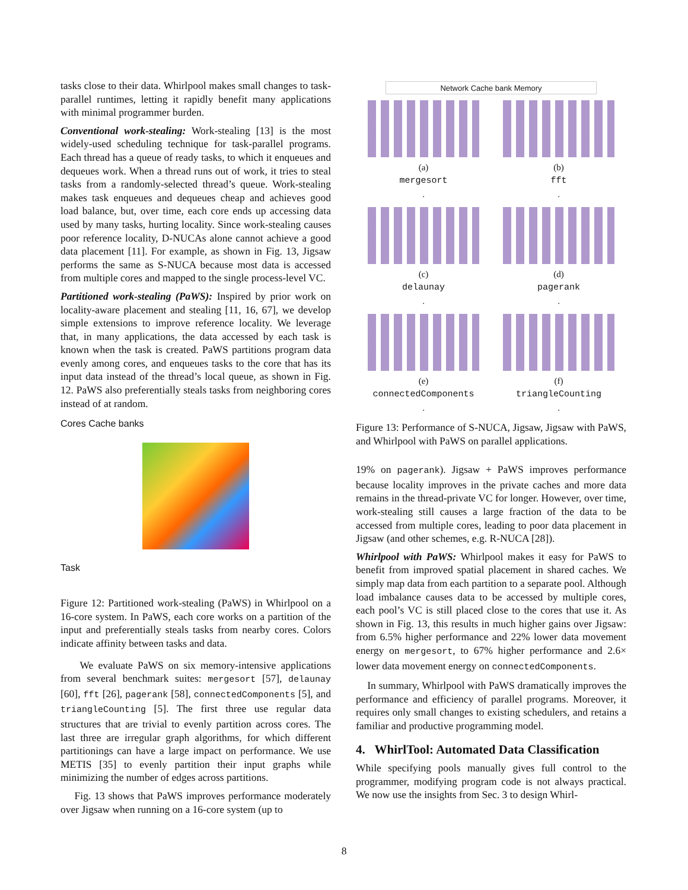tasks close to their data. Whirlpool makes small changes to task-parallel runtimes, letting it rapidly benefit many applications with minimal programmer burden.
Conventional work-stealing: Work-stealing [13] is the most widely-used scheduling technique for task-parallel programs. Each thread has a queue of ready tasks, to which it enqueues and dequeues work. When a thread runs out of work, it tries to steal tasks from a randomly-selected thread’s queue. Work-stealing makes task enqueues and dequeues cheap and achieves good load balance, but, over time, each core ends up accessing data used by many tasks, hurting locality. Since work-stealing causes poor reference locality, D-NUCAs alone cannot achieve a good data placement [11]. For example, as shown in Fig. 13, Jigsaw performs the same as S-NUCA because most data is accessed from multiple cores and mapped to the single process-level VC.
Partitioned work-stealing (PaWS): Inspired by prior work on locality-aware placement and stealing [11, 16, 67], we develop simple extensions to improve reference locality. We leverage that, in many applications, the data accessed by each task is known when the task is created. PaWS partitions program data evenly among cores, and enqueues tasks to the core that has its input data instead of the thread’s local queue, as shown in Fig. 12. PaWS also preferentially steals tasks from neighboring cores instead of at random.
Cores Cache banks
Task
Figure 12: Partitioned work-stealing (PaWS) in Whirlpool on a 16-core system. In PaWS, each core works on a partition of the input and preferentially steals tasks from nearby cores. Colors indicate affinity between tasks and data.
We evaluate PaWS on six memory-intensive applications from several benchmark suites: mergesort [57], delaunay [60], fft [26], pagerank [58], connectedComponents [5], and triangleCounting [5]. The first three use regular data structures that are trivial to evenly partition across cores. The last three are irregular graph algorithms, for which different partitionings can have a large impact on performance. We use METIS [35] to evenly partition their input graphs while minimizing the number of edges across partitions.
Fig. 13 shows that PaWS improves performance moderately over Jigsaw when running on a 16-core system (up to
Network Cache bank Memory
(a)
mergesort.
(b)
fft.
(c)
delaunay.
(d)
pagerank.
(e)
connectedComponents.
(f)
triangleCounting.
Figure 13: Performance of S-NUCA, Jigsaw, Jigsaw with PaWS, and Whirlpool with PaWS on parallel applications.
19% on pagerank). Jigsaw + PaWS improves performance because locality improves in the private caches and more data remains in the thread-private VC for longer. However, over time, work-stealing still causes a large fraction of the data to be accessed from multiple cores, leading to poor data placement in Jigsaw (and other schemes, e.g. R-NUCA [28]).
Whirlpool with PaWS: Whirlpool makes it easy for PaWS to benefit from improved spatial placement in shared caches. We simply map data from each partition to a separate pool. Although load imbalance causes data to be accessed by multiple cores, each pool’s VC is still placed close to the cores that use it. As shown in Fig. 13, this results in much higher gains over Jigsaw: from 6.5% higher performance and 22% lower data movement energy on mergesort, to 67% higher performance and 2.6× lower data movement energy on connectedComponents.
In summary, Whirlpool with PaWS dramatically improves the performance and efficiency of parallel programs. Moreover, it requires only small changes to existing schedulers, and retains a familiar and productive programming model.
4. WhirlTool: Automated Data Classification
While specifying pools manually gives full control to the programmer, modifying program code is not always practical. We now use the insights from Sec. 3 to design Whirl-
8